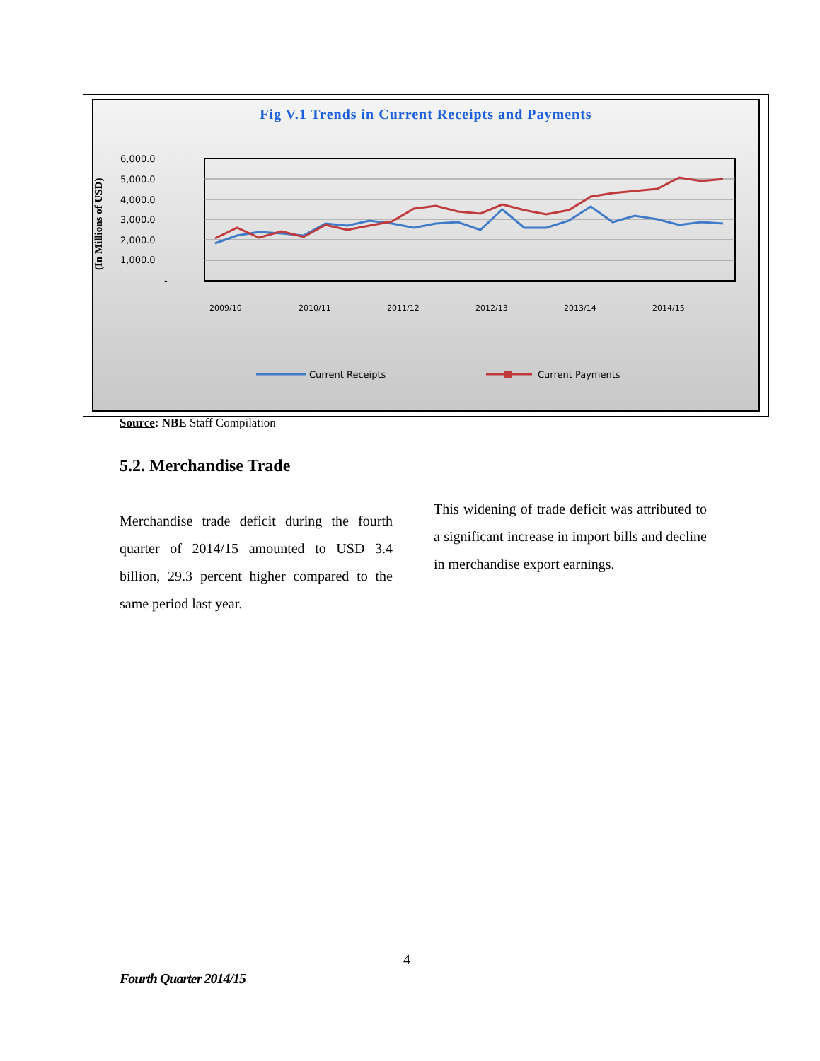Fig V.1 Trends in Current Receipts and Payments
(In Millions of USD)
6,000.0
5,000.0
4,000.0
3,000.0
2,000.0
1,000.0
-
2009/10
2010/11
2011/12
2012/13
2013/14
2014/15
Current Receipts
Current Payments
Source: NBE Staff Compilation
5.2. Merchandise Trade
Merchandise trade deficit during the fourth quarter of 2014/15 amounted to USD 3.4 billion, 29.3 percent higher compared to the same period last year.
This widening of trade deficit was attributed to a significant increase in import bills and decline in merchandise export earnings.
4
Fourth Quarter 2014/15